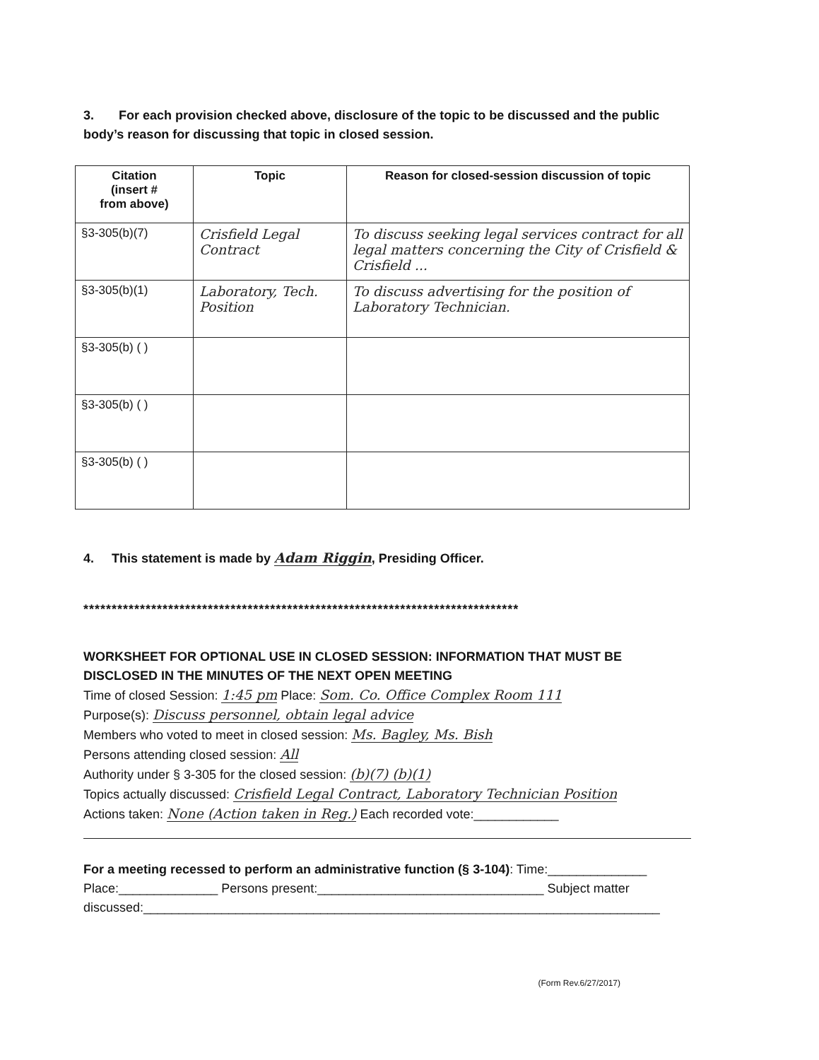3. For each provision checked above, disclosure of the topic to be discussed and the public body’s reason for discussing that topic in closed session.
| Citation (insert # from above) | Topic | Reason for closed-session discussion of topic |
| --- | --- | --- |
| §3-305(b)(7) | Crisfield Legal Contract | To discuss seeking legal services contract for all legal matters concerning the City of Crisfield & Crisfield ... |
| §3-305(b)(1) | Laboratory, Tech. Position | To discuss advertising for the position of Laboratory Technician. |
| §3-305(b) ( ) | | |
| §3-305(b) ( ) | | |
| §3-305(b) ( ) | | |
4. This statement is made by Adam Riggin, Presiding Officer.
*****************************************************************************
WORKSHEET FOR OPTIONAL USE IN CLOSED SESSION: INFORMATION THAT MUST BE DISCLOSED IN THE MINUTES OF THE NEXT OPEN MEETING
Time of closed Session: 1:45 pm Place: Som. Co. Office Complex Room 111
Purpose(s): Discuss personnel, obtain legal advice
Members who voted to meet in closed session: Ms. Bagley, Ms. Bish
Persons attending closed session: All
Authority under § 3-305 for the closed session: (b)(7) (b)(1)
Topics actually discussed: Crisfield Legal Contract, Laboratory Technician Position
Actions taken: None (Action taken in Reg.) Each recorded vote:____________
For a meeting recessed to perform an administrative function (§ 3-104): Time:______________
Place:______________ Persons present:________________________________ Subject matter discussed:_________________________________________________________________________
(Form Rev.6/27/2017)